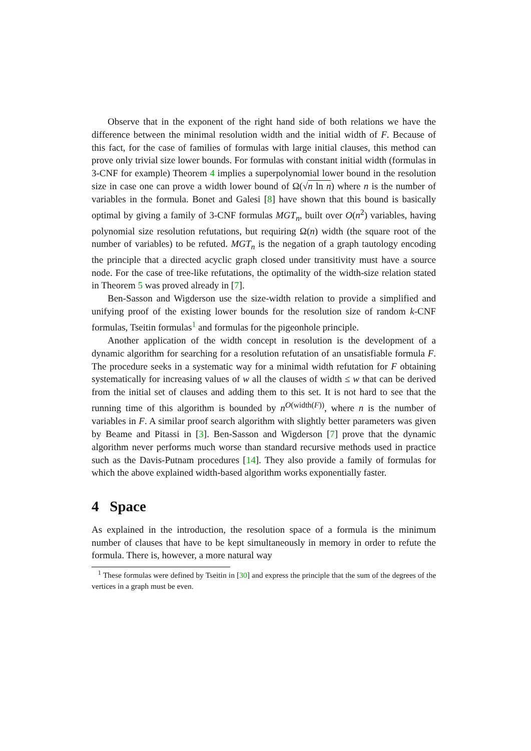Observe that in the exponent of the right hand side of both relations we have the difference between the minimal resolution width and the initial width of F. Because of this fact, for the case of families of formulas with large initial clauses, this method can prove only trivial size lower bounds. For formulas with constant initial width (formulas in 3-CNF for example) Theorem 4 implies a superpolynomial lower bound in the resolution size in case one can prove a width lower bound of Ω(√n ln n) where n is the number of variables in the formula. Bonet and Galesi [8] have shown that this bound is basically optimal by giving a family of 3-CNF formulas MGT<sub>n</sub>, built over O(n<sup>2</sup>) variables, having polynomial size resolution refutations, but requiring Ω(n) width (the square root of the number of variables) to be refuted. MGT<sub>n</sub> is the negation of a graph tautology encoding the principle that a directed acyclic graph closed under transitivity must have a source node. For the case of tree-like refutations, the optimality of the width-size relation stated in Theorem 5 was proved already in [7].
Ben-Sasson and Wigderson use the size-width relation to provide a simplified and unifying proof of the existing lower bounds for the resolution size of random k-CNF formulas, Tseitin formulas<sup>1</sup> and formulas for the pigeonhole principle.
Another application of the width concept in resolution is the development of a dynamic algorithm for searching for a resolution refutation of an unsatisfiable formula F. The procedure seeks in a systematic way for a minimal width refutation for F obtaining systematically for increasing values of w all the clauses of width ≤ w that can be derived from the initial set of clauses and adding them to this set. It is not hard to see that the running time of this algorithm is bounded by n<sup>O(width(F))</sup>, where n is the number of variables in F. A similar proof search algorithm with slightly better parameters was given by Beame and Pitassi in [3]. Ben-Sasson and Wigderson [7] prove that the dynamic algorithm never performs much worse than standard recursive methods used in practice such as the Davis-Putnam procedures [14]. They also provide a family of formulas for which the above explained width-based algorithm works exponentially faster.
4 Space
As explained in the introduction, the resolution space of a formula is the minimum number of clauses that have to be kept simultaneously in memory in order to refute the formula. There is, however, a more natural way
<sup>1</sup> These formulas were defined by Tseitin in [30] and express the principle that the sum of the degrees of the vertices in a graph must be even.